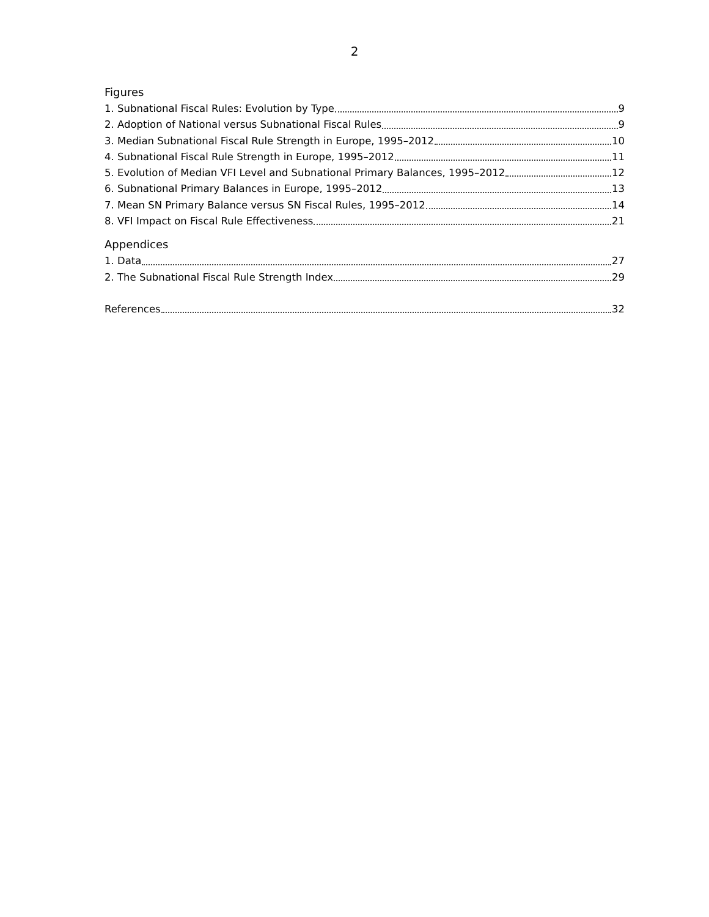2
Figures
1. Subnational Fiscal Rules: Evolution by Type 9
2. Adoption of National versus Subnational Fiscal Rules 9
3. Median Subnational Fiscal Rule Strength in Europe, 1995–2012 10
4. Subnational Fiscal Rule Strength in Europe, 1995–2012 11
5. Evolution of Median VFI Level and Subnational Primary Balances, 1995–2012 12
6. Subnational Primary Balances in Europe, 1995–2012 13
7. Mean SN Primary Balance versus SN Fiscal Rules, 1995–2012 14
8. VFI Impact on Fiscal Rule Effectiveness 21
Appendices
1. Data 27
2. The Subnational Fiscal Rule Strength Index 29
References 32